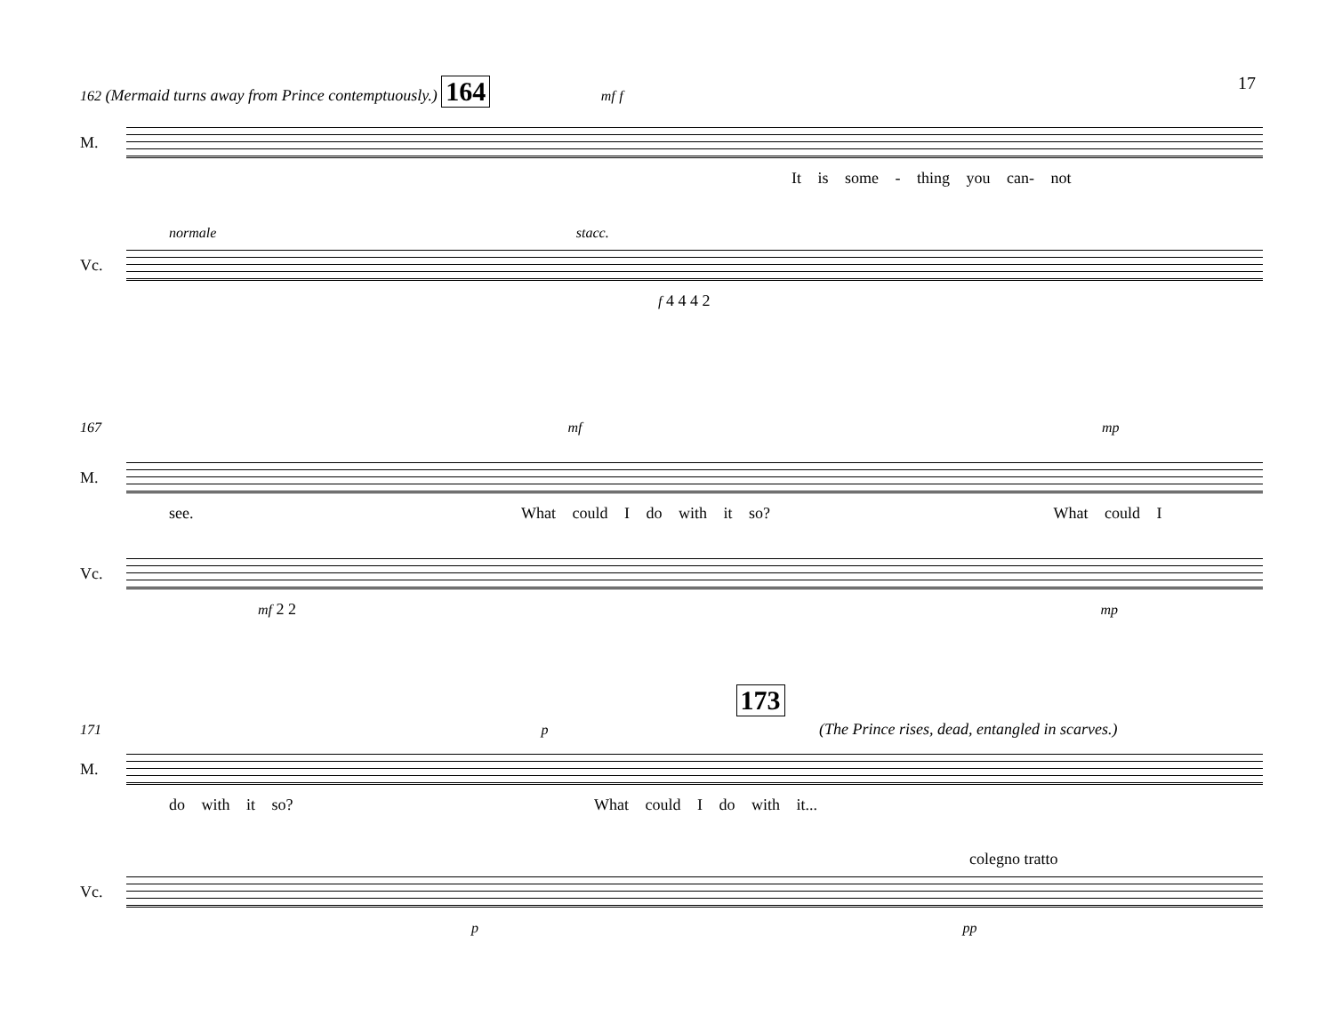17
162 (Mermaid turns away from Prince contemptuously.) 164 mf f
M.
It is some - thing you can- not
normale stacc.
Vc.
f 4 4 4 2
167 mf mp
M.
see. What could I do with it so? What could I
Vc.
mf 2 2 mp
173
171 p (The Prince rises, dead, entangled in scarves.)
M.
do with it so? What could I do with it...
colegno tratto
Vc.
p pp